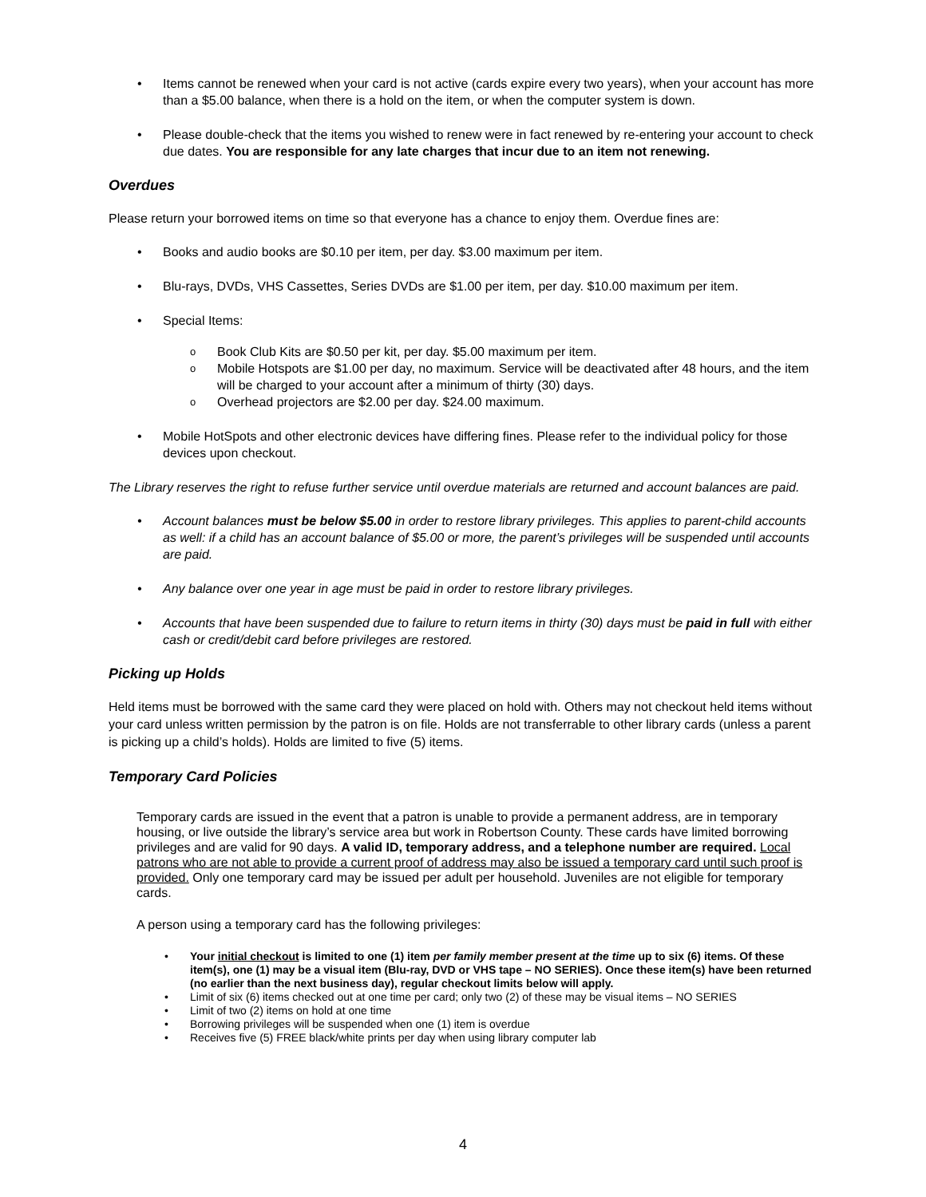Items cannot be renewed when your card is not active (cards expire every two years), when your account has more than a $5.00 balance, when there is a hold on the item, or when the computer system is down.
Please double-check that the items you wished to renew were in fact renewed by re-entering your account to check due dates. You are responsible for any late charges that incur due to an item not renewing.
Overdues
Please return your borrowed items on time so that everyone has a chance to enjoy them. Overdue fines are:
Books and audio books are $0.10 per item, per day. $3.00 maximum per item.
Blu-rays, DVDs, VHS Cassettes, Series DVDs are $1.00 per item, per day. $10.00 maximum per item.
Special Items:
Book Club Kits are $0.50 per kit, per day. $5.00 maximum per item.
Mobile Hotspots are $1.00 per day, no maximum. Service will be deactivated after 48 hours, and the item will be charged to your account after a minimum of thirty (30) days.
Overhead projectors are $2.00 per day. $24.00 maximum.
Mobile HotSpots and other electronic devices have differing fines. Please refer to the individual policy for those devices upon checkout.
The Library reserves the right to refuse further service until overdue materials are returned and account balances are paid.
Account balances must be below $5.00 in order to restore library privileges. This applies to parent-child accounts as well: if a child has an account balance of $5.00 or more, the parent’s privileges will be suspended until accounts are paid.
Any balance over one year in age must be paid in order to restore library privileges.
Accounts that have been suspended due to failure to return items in thirty (30) days must be paid in full with either cash or credit/debit card before privileges are restored.
Picking up Holds
Held items must be borrowed with the same card they were placed on hold with. Others may not checkout held items without your card unless written permission by the patron is on file. Holds are not transferrable to other library cards (unless a parent is picking up a child’s holds). Holds are limited to five (5) items.
Temporary Card Policies
Temporary cards are issued in the event that a patron is unable to provide a permanent address, are in temporary housing, or live outside the library’s service area but work in Robertson County. These cards have limited borrowing privileges and are valid for 90 days. A valid ID, temporary address, and a telephone number are required. Local patrons who are not able to provide a current proof of address may also be issued a temporary card until such proof is provided. Only one temporary card may be issued per adult per household. Juveniles are not eligible for temporary cards.
A person using a temporary card has the following privileges:
Your initial checkout is limited to one (1) item per family member present at the time up to six (6) items. Of these item(s), one (1) may be a visual item (Blu-ray, DVD or VHS tape – NO SERIES). Once these item(s) have been returned (no earlier than the next business day), regular checkout limits below will apply.
Limit of six (6) items checked out at one time per card; only two (2) of these may be visual items – NO SERIES
Limit of two (2) items on hold at one time
Borrowing privileges will be suspended when one (1) item is overdue
Receives five (5) FREE black/white prints per day when using library computer lab
4